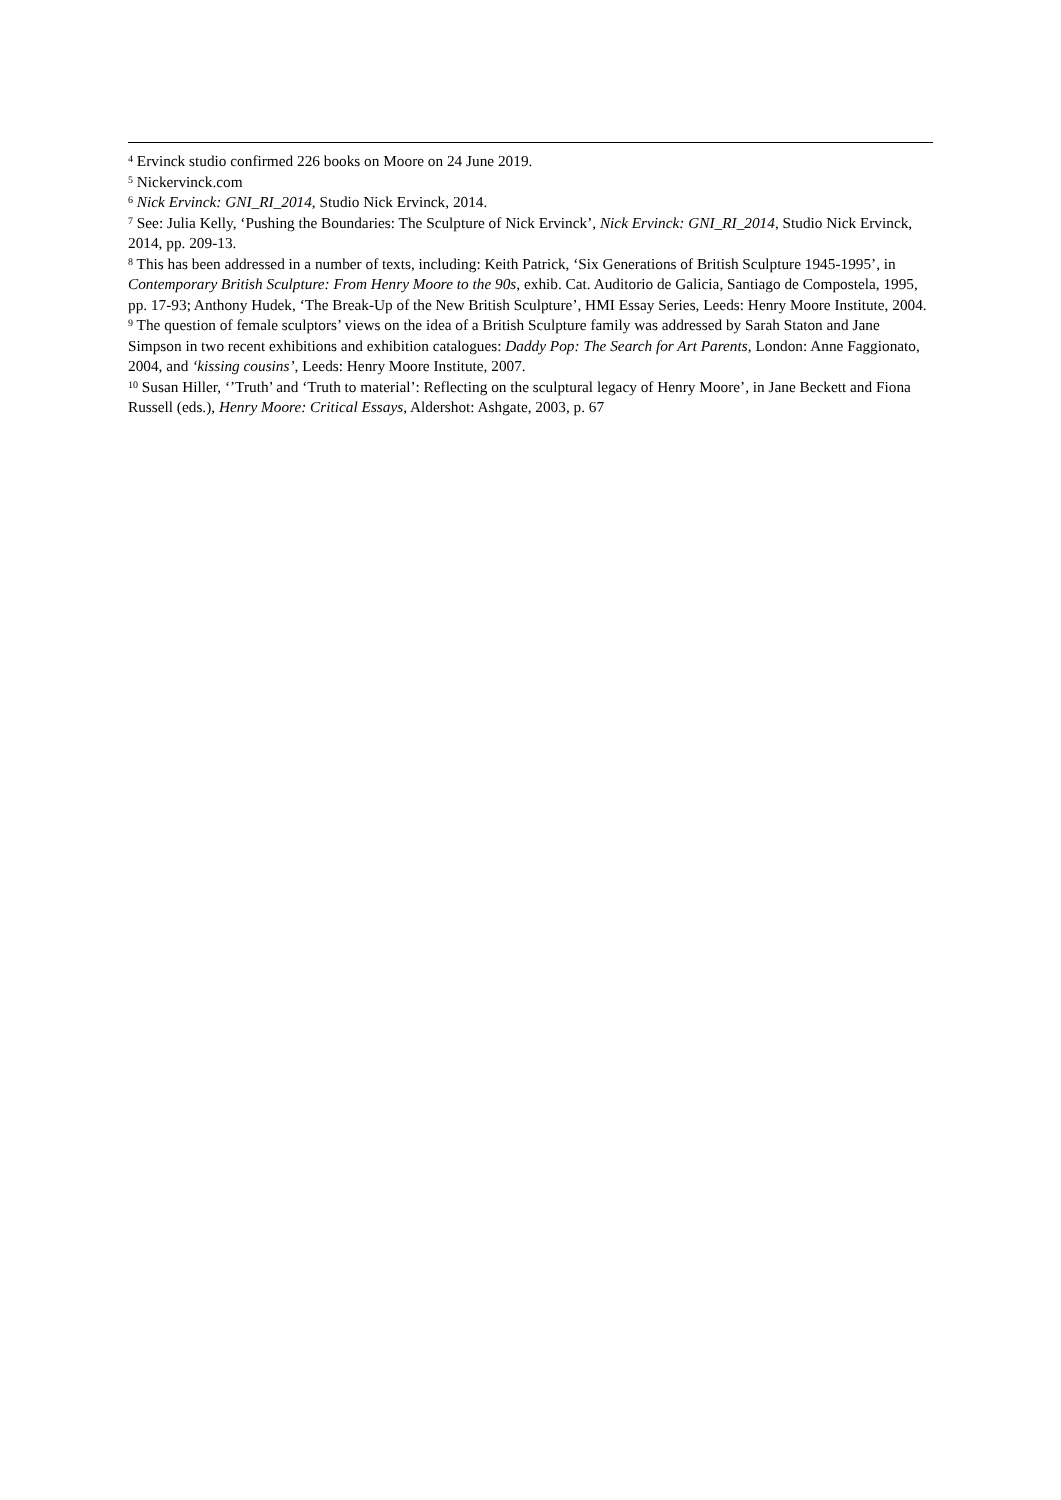<sup>4</sup> Ervinck studio confirmed 226 books on Moore on 24 June 2019.
<sup>5</sup> Nickervinck.com
<sup>6</sup> Nick Ervinck: GNI_RI_2014, Studio Nick Ervinck, 2014.
<sup>7</sup> See: Julia Kelly, ‘Pushing the Boundaries: The Sculpture of Nick Ervinck’, Nick Ervinck: GNI_RI_2014, Studio Nick Ervinck, 2014, pp. 209-13.
<sup>8</sup> This has been addressed in a number of texts, including: Keith Patrick, ‘Six Generations of British Sculpture 1945-1995’, in Contemporary British Sculpture: From Henry Moore to the 90s, exhib. Cat. Auditorio de Galicia, Santiago de Compostela, 1995, pp. 17-93; Anthony Hudek, ‘The Break-Up of the New British Sculpture’, HMI Essay Series, Leeds: Henry Moore Institute, 2004.
<sup>9</sup> The question of female sculptors’ views on the idea of a British Sculpture family was addressed by Sarah Staton and Jane Simpson in two recent exhibitions and exhibition catalogues: Daddy Pop: The Search for Art Parents, London: Anne Faggionato, 2004, and ‘kissing cousins’, Leeds: Henry Moore Institute, 2007.
<sup>10</sup> Susan Hiller, ‘’Truth’ and ‘Truth to material’: Reflecting on the sculptural legacy of Henry Moore’, in Jane Beckett and Fiona Russell (eds.), Henry Moore: Critical Essays, Aldershot: Ashgate, 2003, p. 67